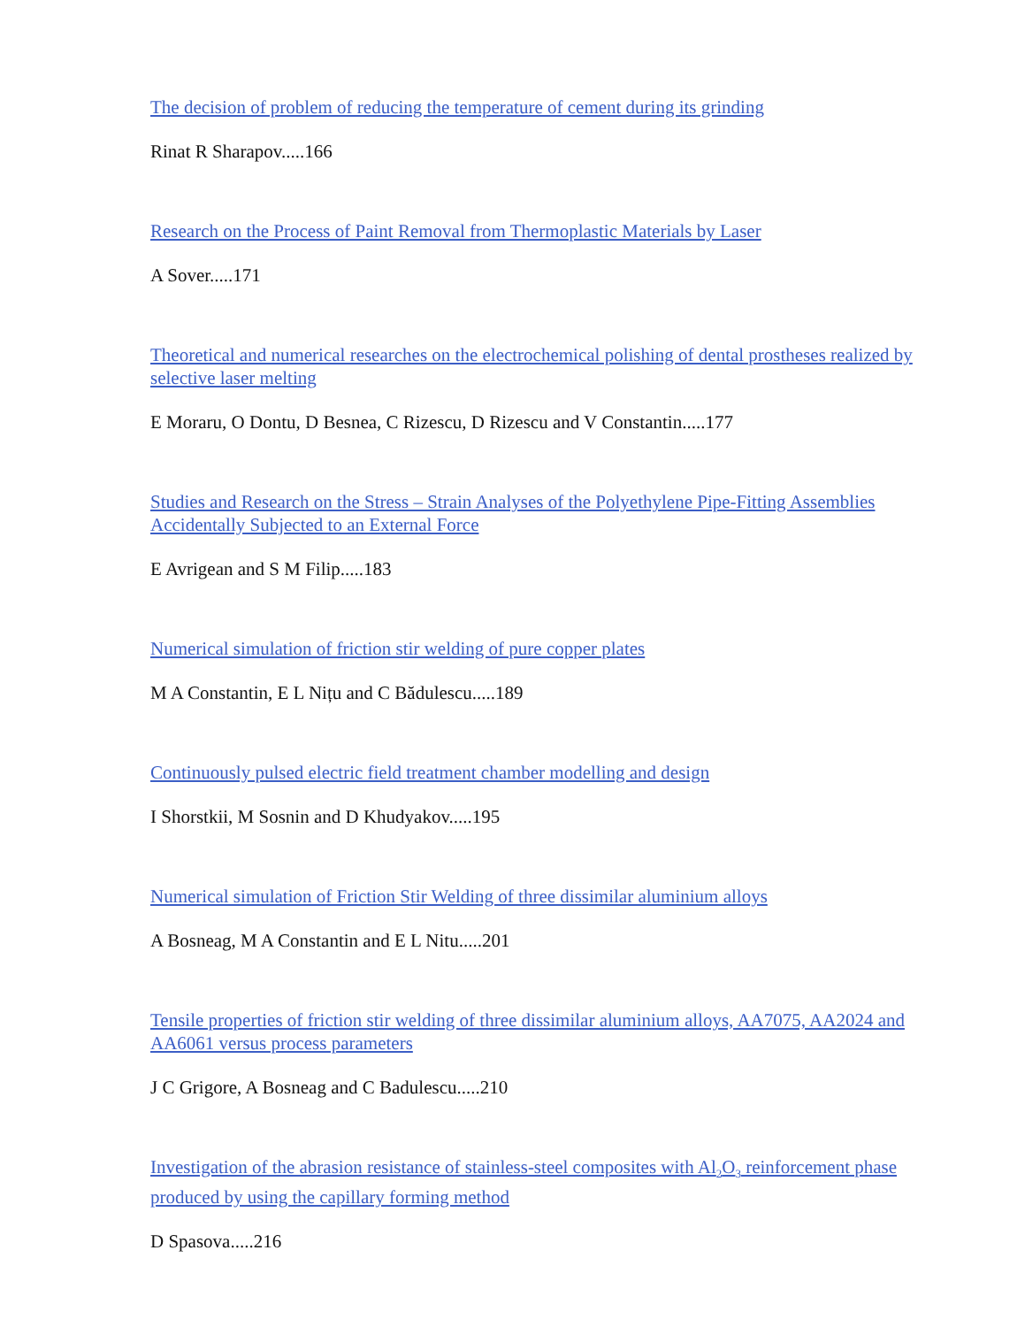The decision of problem of reducing the temperature of cement during its grinding
Rinat R Sharapov.....166
Research on the Process of Paint Removal from Thermoplastic Materials by Laser
A Sover.....171
Theoretical and numerical researches on the electrochemical polishing of dental prostheses realized by selective laser melting
E Moraru, O Dontu, D Besnea, C Rizescu, D Rizescu and V Constantin.....177
Studies and Research on the Stress – Strain Analyses of the Polyethylene Pipe-Fitting Assemblies Accidentally Subjected to an External Force
E Avrigean and S M Filip.....183
Numerical simulation of friction stir welding of pure copper plates
M A Constantin, E L Nițu and C Bădulescu.....189
Continuously pulsed electric field treatment chamber modelling and design
I Shorstkii, M Sosnin and D Khudyakov.....195
Numerical simulation of Friction Stir Welding of three dissimilar aluminium alloys
A Bosneag, M A Constantin and E L Nitu.....201
Tensile properties of friction stir welding of three dissimilar aluminium alloys, AA7075, AA2024 and AA6061 versus process parameters
J C Grigore, A Bosneag and C Badulescu.....210
Investigation of the abrasion resistance of stainless-steel composites with Al<sub>2</sub>O<sub>3</sub> reinforcement phase produced by using the capillary forming method
D Spasova.....216